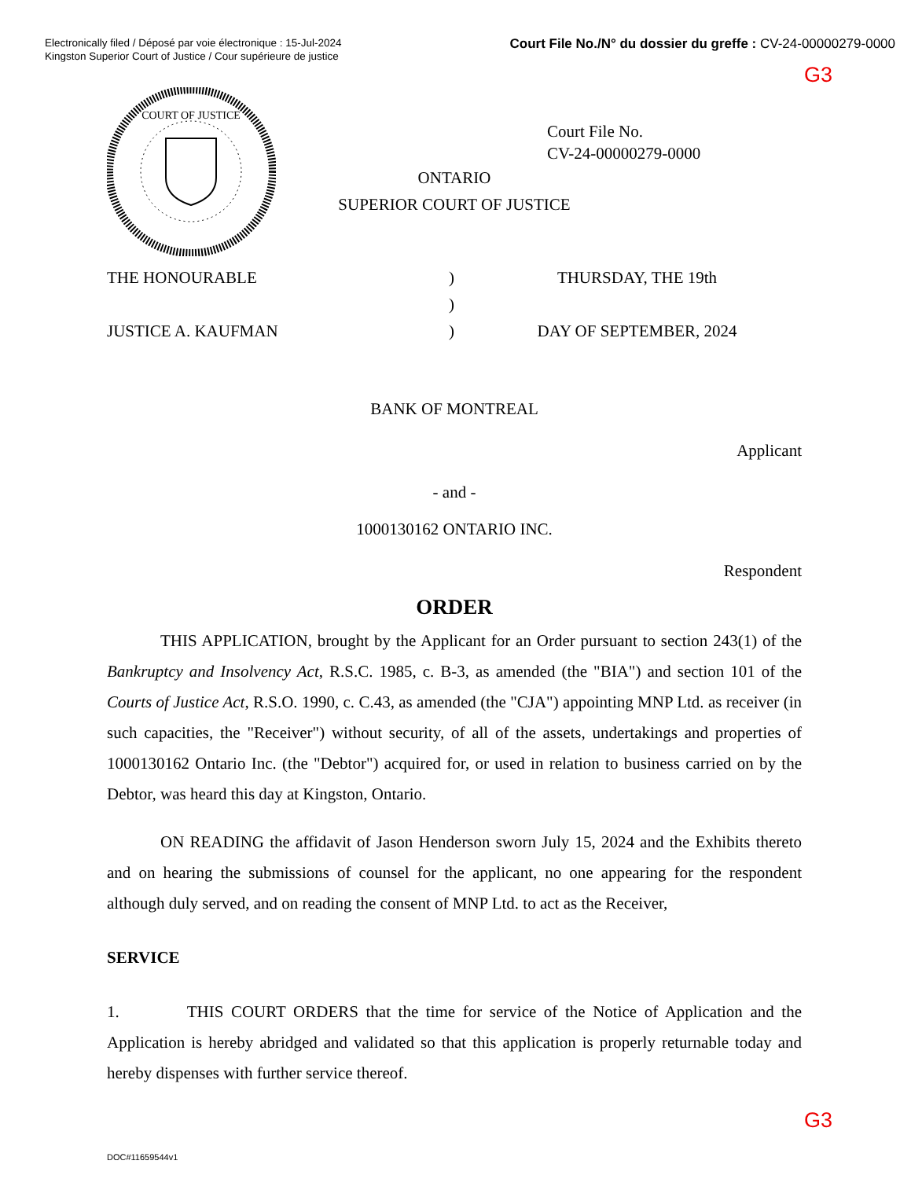Electronically filed / Déposé par voie électronique : 15-Jul-2024
Kingston Superior Court of Justice / Cour supérieure de justice
Court File No./N° du dossier du greffe : CV-24-00000279-0000
G3
COURT OF JUSTICE
Court File No.
CV-24-00000279-0000
ONTARIO
SUPERIOR COURT OF JUSTICE
THE HONOURABLE
JUSTICE A. KAUFMAN
)
)
)
THURSDAY, THE 19th
DAY OF SEPTEMBER, 2024
BANK OF MONTREAL
Applicant
- and -
1000130162 ONTARIO INC.
Respondent
ORDER
THIS APPLICATION, brought by the Applicant for an Order pursuant to section 243(1) of the Bankruptcy and Insolvency Act, R.S.C. 1985, c. B-3, as amended (the "BIA") and section 101 of the Courts of Justice Act, R.S.O. 1990, c. C.43, as amended (the "CJA") appointing MNP Ltd. as receiver (in such capacities, the "Receiver") without security, of all of the assets, undertakings and properties of 1000130162 Ontario Inc. (the "Debtor") acquired for, or used in relation to business carried on by the Debtor, was heard this day at Kingston, Ontario.
ON READING the affidavit of Jason Henderson sworn July 15, 2024 and the Exhibits thereto and on hearing the submissions of counsel for the applicant, no one appearing for the respondent although duly served, and on reading the consent of MNP Ltd. to act as the Receiver,
SERVICE
1. THIS COURT ORDERS that the time for service of the Notice of Application and the Application is hereby abridged and validated so that this application is properly returnable today and hereby dispenses with further service thereof.
G3
DOC#11659544v1